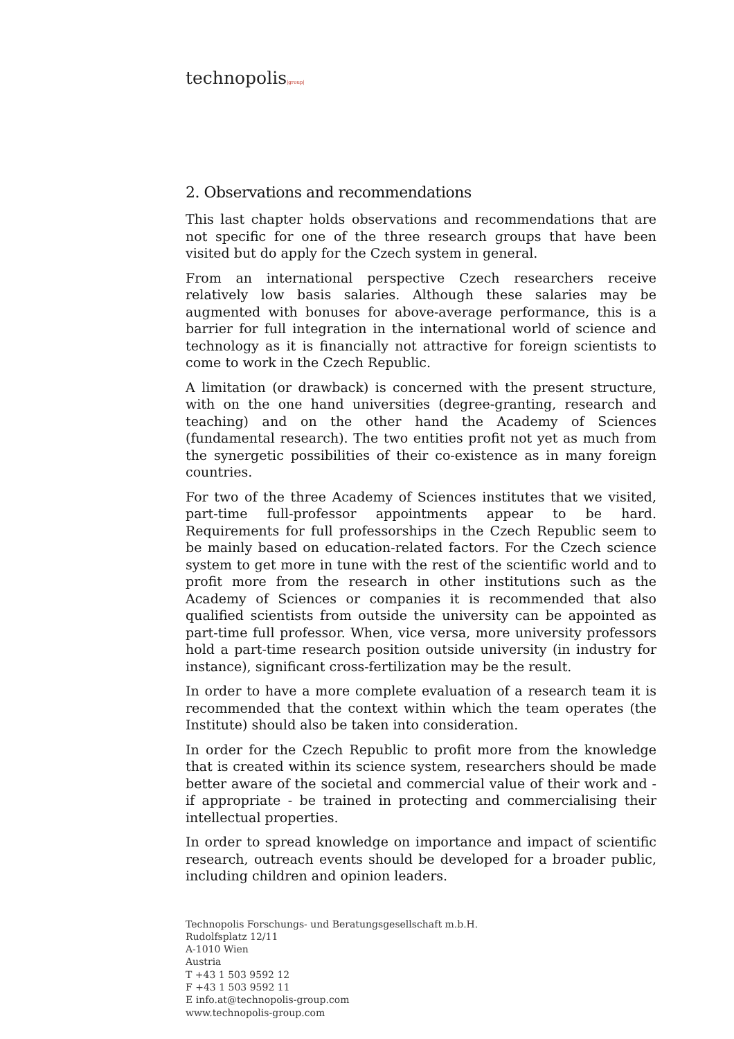technopolis|group|
2. Observations and recommendations
This last chapter holds observations and recommendations that are not specific for one of the three research groups that have been visited but do apply for the Czech system in general.
From an international perspective Czech researchers receive relatively low basis salaries. Although these salaries may be augmented with bonuses for above-average performance, this is a barrier for full integration in the international world of science and technology as it is financially not attractive for foreign scientists to come to work in the Czech Republic.
A limitation (or drawback) is concerned with the present structure, with on the one hand universities (degree-granting, research and teaching) and on the other hand the Academy of Sciences (fundamental research). The two entities profit not yet as much from the synergetic possibilities of their co-existence as in many foreign countries.
For two of the three Academy of Sciences institutes that we visited, part-time full-professor appointments appear to be hard. Requirements for full professorships in the Czech Republic seem to be mainly based on education-related factors. For the Czech science system to get more in tune with the rest of the scientific world and to profit more from the research in other institutions such as the Academy of Sciences or companies it is recommended that also qualified scientists from outside the university can be appointed as part-time full professor. When, vice versa, more university professors hold a part-time research position outside university (in industry for instance), significant cross-fertilization may be the result.
In order to have a more complete evaluation of a research team it is recommended that the context within which the team operates (the Institute) should also be taken into consideration.
In order for the Czech Republic to profit more from the knowledge that is created within its science system, researchers should be made better aware of the societal and commercial value of their work and - if appropriate - be trained in protecting and commercialising their intellectual properties.
In order to spread knowledge on importance and impact of scientific research, outreach events should be developed for a broader public, including children and opinion leaders.
Technopolis Forschungs- und Beratungsgesellschaft m.b.H.
Rudolfsplatz 12/11
A-1010 Wien
Austria
T +43 1 503 9592 12
F +43 1 503 9592 11
E info.at@technopolis-group.com
www.technopolis-group.com